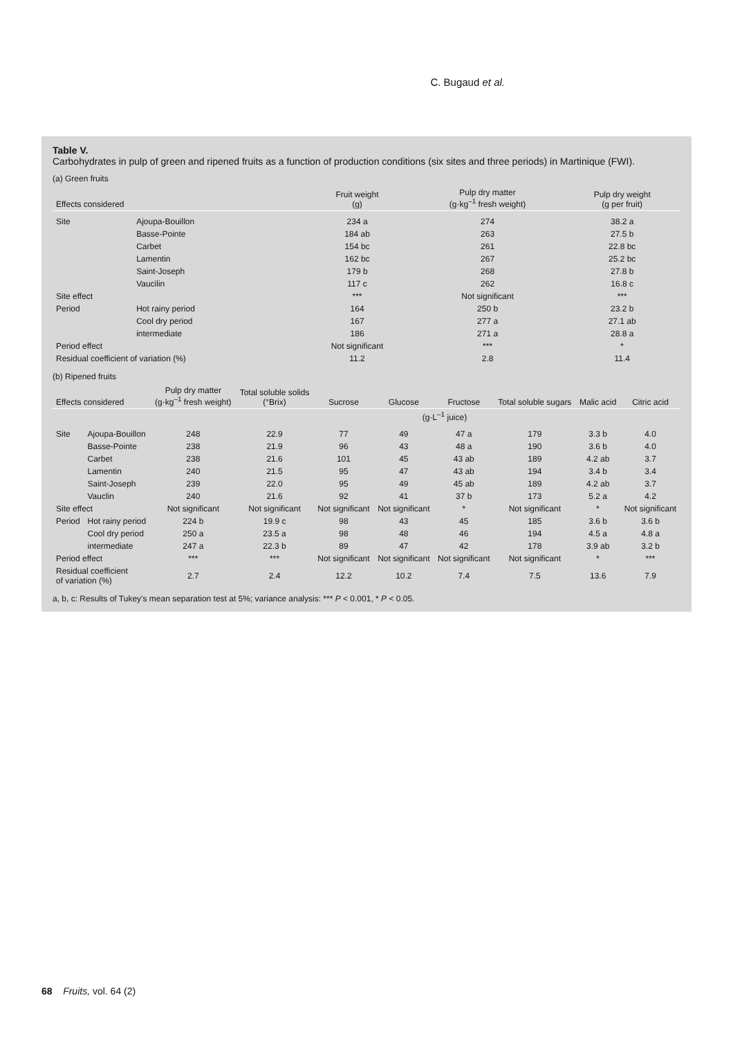C. Bugaud et al.
Table V.
Carbohydrates in pulp of green and ripened fruits as a function of production conditions (six sites and three periods) in Martinique (FWI).
(a) Green fruits
| Effects considered | | Fruit weight (g) | Pulp dry matter (g·kg<sup>–1</sup> fresh weight) | Pulp dry weight (g per fruit) |
| --- | --- | --- | --- | --- |
| Site | Ajoupa-Bouillon | 234 a | 274 | 38.2 a |
| | Basse-Pointe | 184 ab | 263 | 27.5 b |
| | Carbet | 154 bc | 261 | 22.8 bc |
| | Lamentin | 162 bc | 267 | 25.2 bc |
| | Saint-Joseph | 179 b | 268 | 27.8 b |
| | Vaucilin | 117 c | 262 | 16.8 c |
| Site effect | | *** | Not significant | *** |
| Period | Hot rainy period | 164 | 250 b | 23.2 b |
| | Cool dry period | 167 | 277 a | 27.1 ab |
| | intermediate | 186 | 271 a | 28.8 a |
| Period effect | | Not significant | *** | * |
| Residual coefficient of variation (%) | | 11.2 | 2.8 | 11.4 |
(b) Ripened fruits
| Effects considered | | Pulp dry matter (g·kg<sup>–1</sup> fresh weight) | Total soluble solids (°Brix) | Sucrose | Glucose | Fructose | Total soluble sugars | Malic acid | Citric acid |
| --- | --- | --- | --- | --- | --- | --- | --- | --- | --- |
| | | | | (g·L<sup>–1</sup> juice) | | | | | |
| Site | Ajoupa-Bouillon | 248 | 22.9 | 77 | 49 | 47 a | 179 | 3.3 b | 4.0 |
| | Basse-Pointe | 238 | 21.9 | 96 | 43 | 48 a | 190 | 3.6 b | 4.0 |
| | Carbet | 238 | 21.6 | 101 | 45 | 43 ab | 189 | 4.2 ab | 3.7 |
| | Lamentin | 240 | 21.5 | 95 | 47 | 43 ab | 194 | 3.4 b | 3.4 |
| | Saint-Joseph | 239 | 22.0 | 95 | 49 | 45 ab | 189 | 4.2 ab | 3.7 |
| | Vauclin | 240 | 21.6 | 92 | 41 | 37 b | 173 | 5.2 a | 4.2 |
| Site effect | | Not significant | Not significant | Not significant | Not significant | * | Not significant | * | Not significant |
| Period | Hot rainy period | 224 b | 19.9 c | 98 | 43 | 45 | 185 | 3.6 b | 3.6 b |
| | Cool dry period | 250 a | 23.5 a | 98 | 48 | 46 | 194 | 4.5 a | 4.8 a |
| | intermediate | 247 a | 22.3 b | 89 | 47 | 42 | 178 | 3.9 ab | 3.2 b |
| Period effect | | *** | *** | Not significant | Not significant | Not significant | Not significant | * | *** |
| Residual coefficient of variation (%) | | 2.7 | 2.4 | 12.2 | 10.2 | 7.4 | 7.5 | 13.6 | 7.9 |
a, b, c: Results of Tukey’s mean separation test at 5%; variance analysis: *** P < 0.001, * P < 0.05.
68 Fruits, vol. 64 (2)